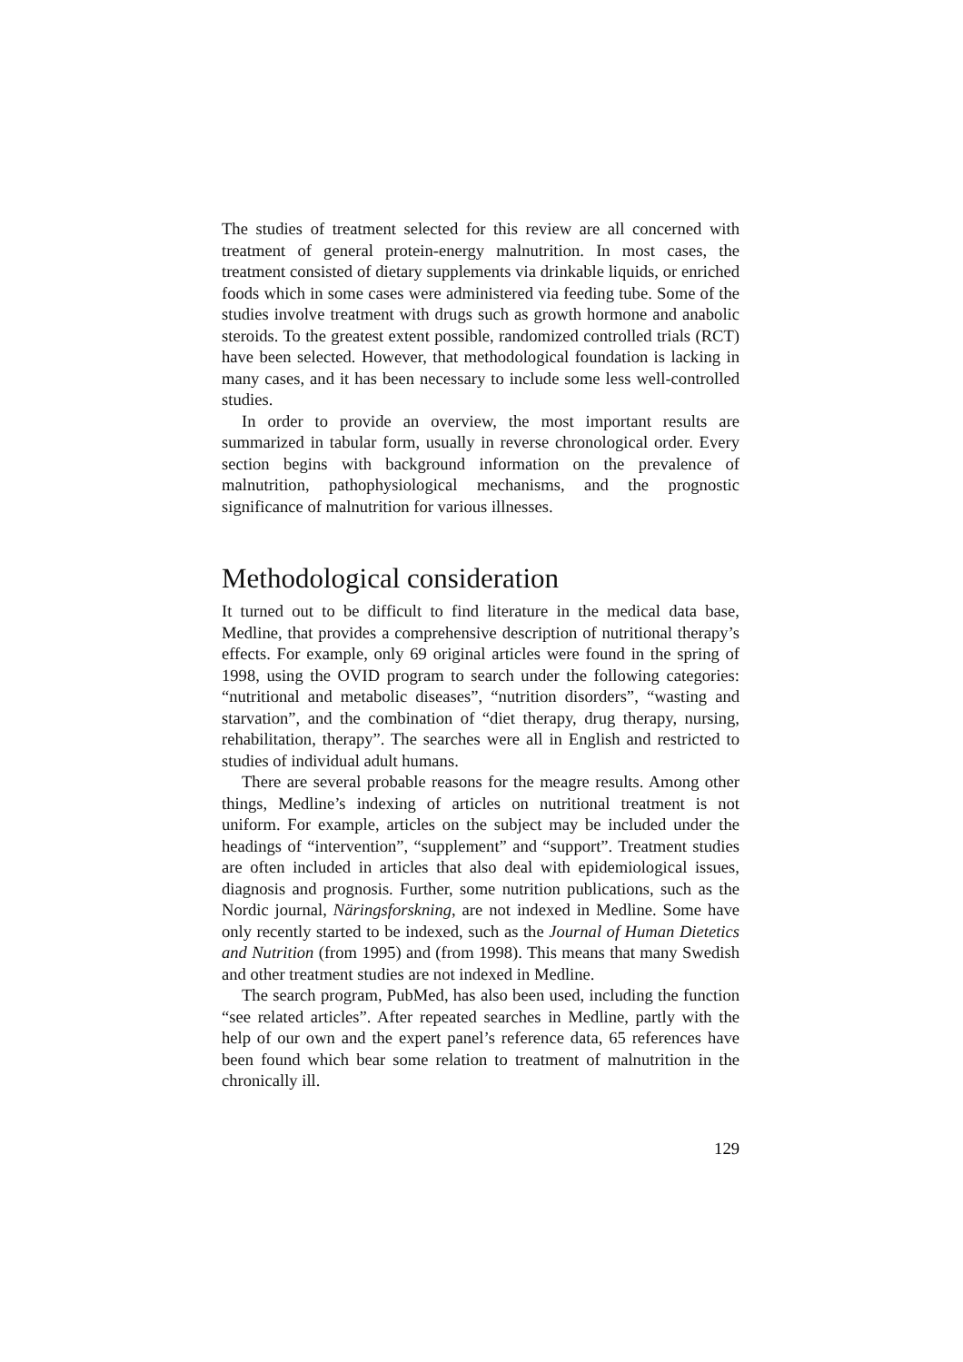The studies of treatment selected for this review are all concerned with treatment of general protein-energy malnutrition. In most cases, the treatment consisted of dietary supplements via drinkable liquids, or enriched foods which in some cases were administered via feeding tube. Some of the studies involve treatment with drugs such as growth hormone and anabolic steroids. To the greatest extent possible, randomized controlled trials (RCT) have been selected. However, that methodological foundation is lacking in many cases, and it has been necessary to include some less well-controlled studies.
In order to provide an overview, the most important results are summarized in tabular form, usually in reverse chronological order. Every section begins with background information on the prevalence of malnutrition, pathophysiological mechanisms, and the prognostic significance of malnutrition for various illnesses.
Methodological consideration
It turned out to be difficult to find literature in the medical data base, Medline, that provides a comprehensive description of nutritional therapy’s effects. For example, only 69 original articles were found in the spring of 1998, using the OVID program to search under the following categories: “nutritional and metabolic diseases”, “nutrition disorders”, “wasting and starvation”, and the combination of “diet therapy, drug therapy, nursing, rehabilitation, therapy”. The searches were all in English and restricted to studies of individual adult humans.
There are several probable reasons for the meagre results. Among other things, Medline’s indexing of articles on nutritional treatment is not uniform. For example, articles on the subject may be included under the headings of “intervention”, “supplement” and “support”. Treatment studies are often included in articles that also deal with epidemiological issues, diagnosis and prognosis. Further, some nutrition publications, such as the Nordic journal, Näringsforskning, are not indexed in Medline. Some have only recently started to be indexed, such as the Journal of Human Dietetics and Nutrition (from 1995) and (from 1998). This means that many Swedish and other treatment studies are not indexed in Medline.
The search program, PubMed, has also been used, including the function “see related articles”. After repeated searches in Medline, partly with the help of our own and the expert panel’s reference data, 65 references have been found which bear some relation to treatment of malnutrition in the chronically ill.
129